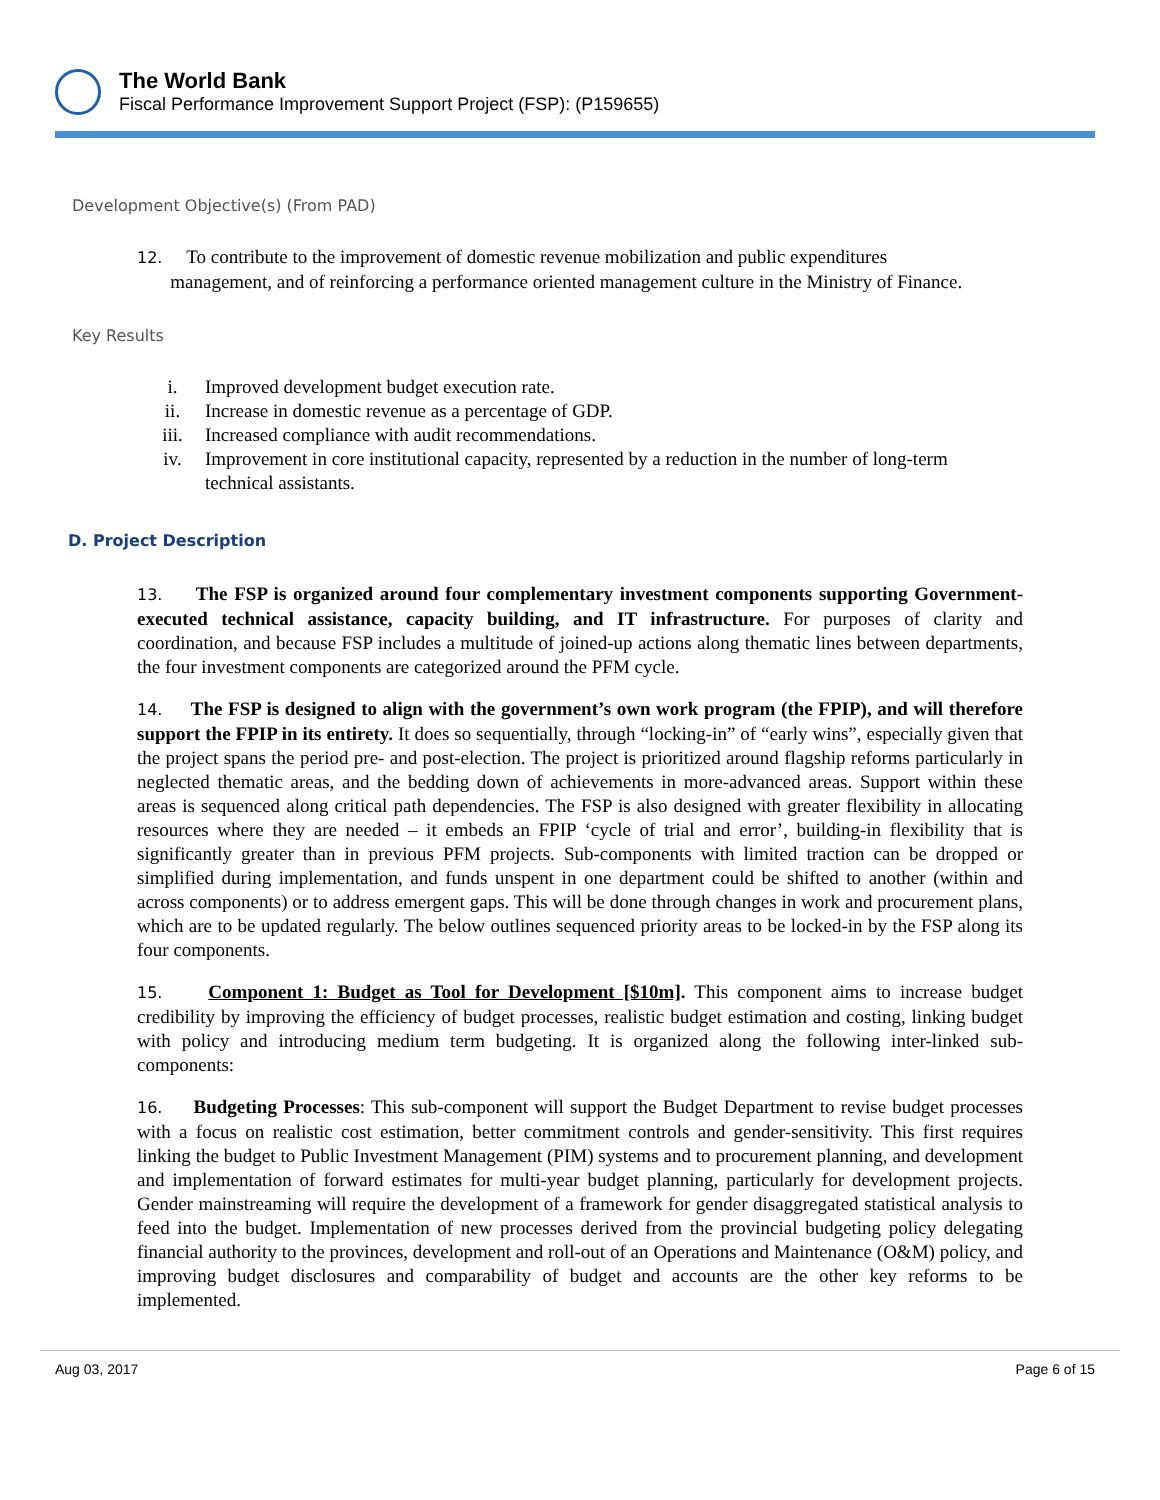The World Bank
Fiscal Performance Improvement Support Project (FSP): (P159655)
Development Objective(s) (From PAD)
12. To contribute to the improvement of domestic revenue mobilization and public expenditures
management, and of reinforcing a performance oriented management culture in the Ministry of Finance.
Key Results
i. Improved development budget execution rate.
ii. Increase in domestic revenue as a percentage of GDP.
iii. Increased compliance with audit recommendations.
iv. Improvement in core institutional capacity, represented by a reduction in the number of long-term technical assistants.
D. Project Description
13. The FSP is organized around four complementary investment components supporting Government-executed technical assistance, capacity building, and IT infrastructure. For purposes of clarity and coordination, and because FSP includes a multitude of joined-up actions along thematic lines between departments, the four investment components are categorized around the PFM cycle.
14. The FSP is designed to align with the government’s own work program (the FPIP), and will therefore support the FPIP in its entirety. It does so sequentially, through “locking-in” of “early wins”, especially given that the project spans the period pre- and post-election. The project is prioritized around flagship reforms particularly in neglected thematic areas, and the bedding down of achievements in more-advanced areas. Support within these areas is sequenced along critical path dependencies. The FSP is also designed with greater flexibility in allocating resources where they are needed – it embeds an FPIP ‘cycle of trial and error’, building-in flexibility that is significantly greater than in previous PFM projects. Sub-components with limited traction can be dropped or simplified during implementation, and funds unspent in one department could be shifted to another (within and across components) or to address emergent gaps. This will be done through changes in work and procurement plans, which are to be updated regularly. The below outlines sequenced priority areas to be locked-in by the FSP along its four components.
15. Component 1: Budget as Tool for Development [$10m]. This component aims to increase budget credibility by improving the efficiency of budget processes, realistic budget estimation and costing, linking budget with policy and introducing medium term budgeting. It is organized along the following inter-linked sub-components:
16. Budgeting Processes: This sub-component will support the Budget Department to revise budget processes with a focus on realistic cost estimation, better commitment controls and gender-sensitivity. This first requires linking the budget to Public Investment Management (PIM) systems and to procurement planning, and development and implementation of forward estimates for multi-year budget planning, particularly for development projects. Gender mainstreaming will require the development of a framework for gender disaggregated statistical analysis to feed into the budget. Implementation of new processes derived from the provincial budgeting policy delegating financial authority to the provinces, development and roll-out of an Operations and Maintenance (O&M) policy, and improving budget disclosures and comparability of budget and accounts are the other key reforms to be implemented.
Aug 03, 2017 Page 6 of 15